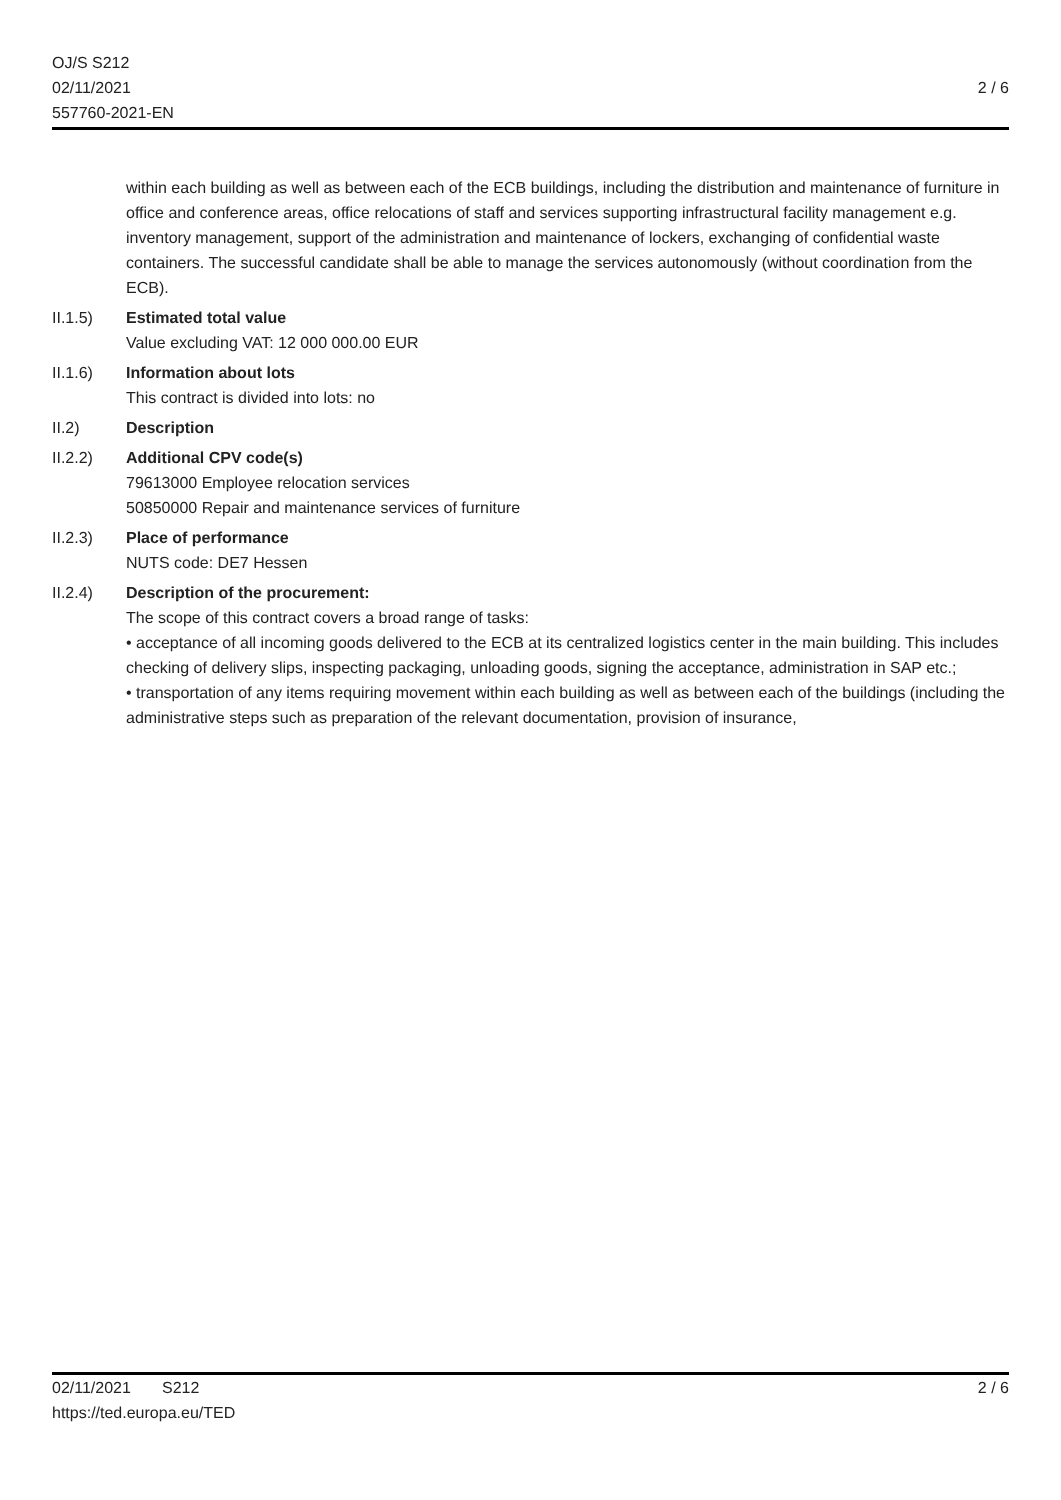OJ/S S212
02/11/2021
557760-2021-EN
2 / 6
within each building as well as between each of the ECB buildings, including the distribution and maintenance of furniture in office and conference areas, office relocations of staff and services supporting infrastructural facility management e.g. inventory management, support of the administration and maintenance of lockers, exchanging of confidential waste containers. The successful candidate shall be able to manage the services autonomously (without coordination from the ECB).
II.1.5) Estimated total value
Value excluding VAT: 12 000 000.00 EUR
II.1.6) Information about lots
This contract is divided into lots: no
II.2) Description
II.2.2) Additional CPV code(s)
79613000 Employee relocation services
50850000 Repair and maintenance services of furniture
II.2.3) Place of performance
NUTS code: DE7 Hessen
II.2.4) Description of the procurement:
The scope of this contract covers a broad range of tasks:
• acceptance of all incoming goods delivered to the ECB at its centralized logistics center in the main building. This includes checking of delivery slips, inspecting packaging, unloading goods, signing the acceptance, administration in SAP etc.;
• transportation of any items requiring movement within each building as well as between each of the buildings (including the administrative steps such as preparation of the relevant documentation, provision of insurance,
02/11/2021 S212
https://ted.europa.eu/TED
2 / 6